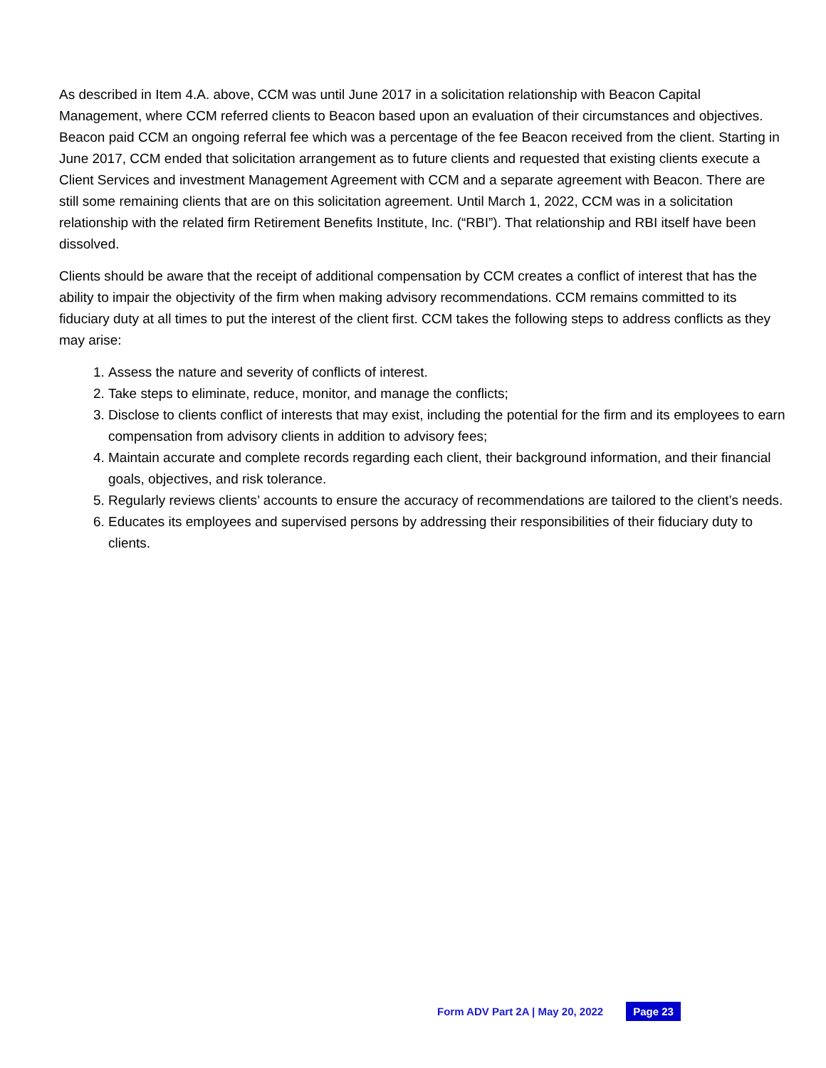As described in Item 4.A. above, CCM was until June 2017 in a solicitation relationship with Beacon Capital Management, where CCM referred clients to Beacon based upon an evaluation of their circumstances and objectives. Beacon paid CCM an ongoing referral fee which was a percentage of the fee Beacon received from the client. Starting in June 2017, CCM ended that solicitation arrangement as to future clients and requested that existing clients execute a Client Services and investment Management Agreement with CCM and a separate agreement with Beacon. There are still some remaining clients that are on this solicitation agreement. Until March 1, 2022, CCM was in a solicitation relationship with the related firm Retirement Benefits Institute, Inc. (“RBI”). That relationship and RBI itself have been dissolved.
Clients should be aware that the receipt of additional compensation by CCM creates a conflict of interest that has the ability to impair the objectivity of the firm when making advisory recommendations. CCM remains committed to its fiduciary duty at all times to put the interest of the client first. CCM takes the following steps to address conflicts as they may arise:
1. Assess the nature and severity of conflicts of interest.
2. Take steps to eliminate, reduce, monitor, and manage the conflicts;
3. Disclose to clients conflict of interests that may exist, including the potential for the firm and its employees to earn compensation from advisory clients in addition to advisory fees;
4. Maintain accurate and complete records regarding each client, their background information, and their financial goals, objectives, and risk tolerance.
5. Regularly reviews clients’ accounts to ensure the accuracy of recommendations are tailored to the client’s needs.
6. Educates its employees and supervised persons by addressing their responsibilities of their fiduciary duty to clients.
Form ADV Part 2A | May 20, 2022 Page 23